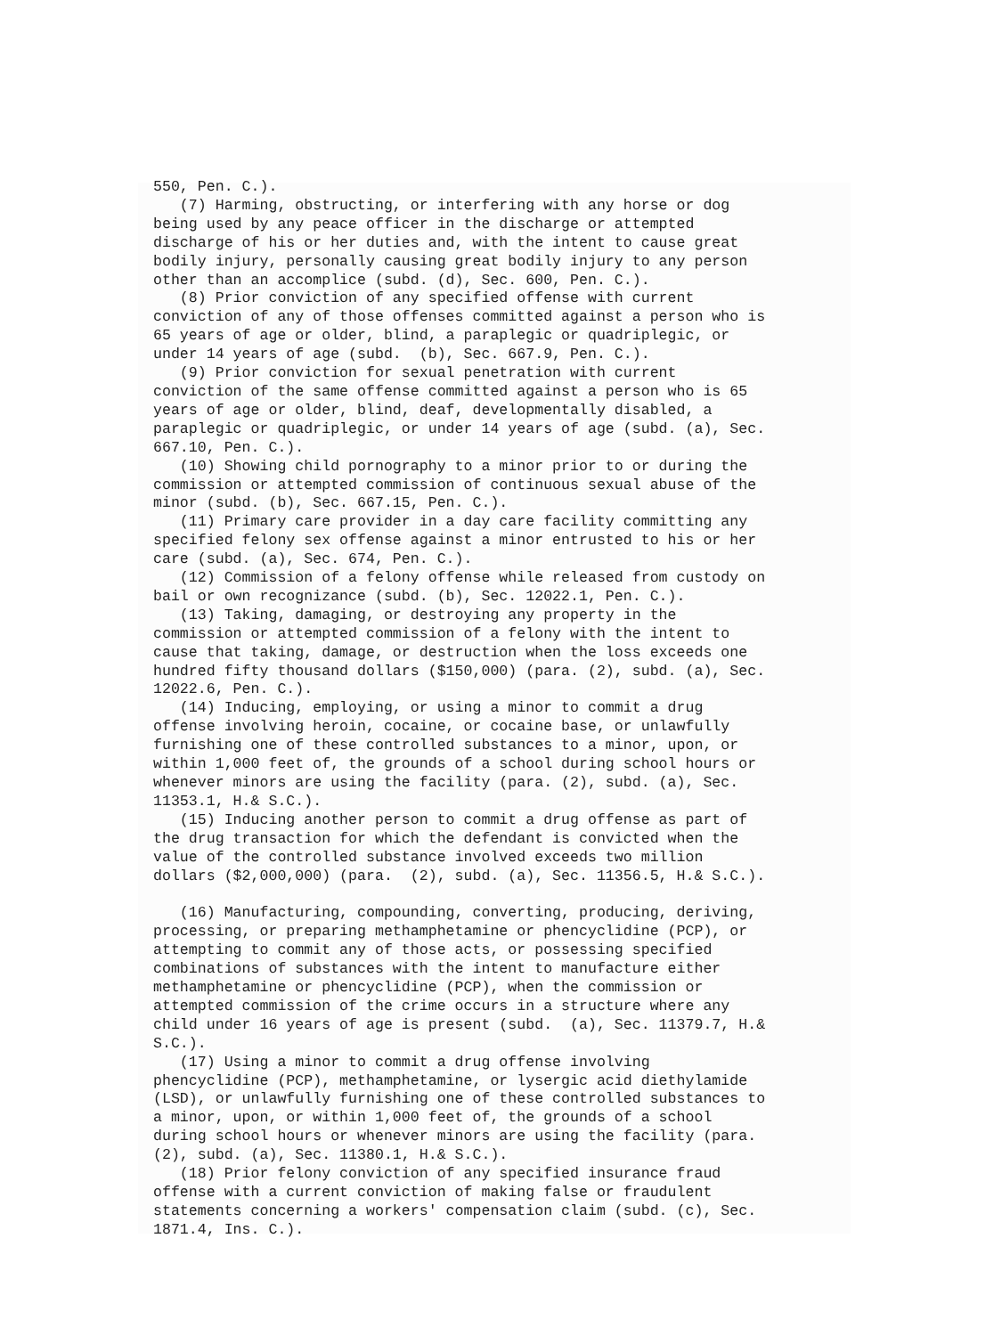550, Pen. C.). (7) Harming, obstructing, or interfering with any horse or dog being used by any peace officer in the discharge or attempted discharge of his or her duties and, with the intent to cause great bodily injury, personally causing great bodily injury to any person other than an accomplice (subd. (d), Sec. 600, Pen. C.). (8) Prior conviction of any specified offense with current conviction of any of those offenses committed against a person who is 65 years of age or older, blind, a paraplegic or quadriplegic, or under 14 years of age (subd. (b), Sec. 667.9, Pen. C.). (9) Prior conviction for sexual penetration with current conviction of the same offense committed against a person who is 65 years of age or older, blind, deaf, developmentally disabled, a paraplegic or quadriplegic, or under 14 years of age (subd. (a), Sec. 667.10, Pen. C.). (10) Showing child pornography to a minor prior to or during the commission or attempted commission of continuous sexual abuse of the minor (subd. (b), Sec. 667.15, Pen. C.). (11) Primary care provider in a day care facility committing any specified felony sex offense against a minor entrusted to his or her care (subd. (a), Sec. 674, Pen. C.). (12) Commission of a felony offense while released from custody on bail or own recognizance (subd. (b), Sec. 12022.1, Pen. C.). (13) Taking, damaging, or destroying any property in the commission or attempted commission of a felony with the intent to cause that taking, damage, or destruction when the loss exceeds one hundred fifty thousand dollars ($150,000) (para. (2), subd. (a), Sec. 12022.6, Pen. C.). (14) Inducing, employing, or using a minor to commit a drug offense involving heroin, cocaine, or cocaine base, or unlawfully furnishing one of these controlled substances to a minor, upon, or within 1,000 feet of, the grounds of a school during school hours or whenever minors are using the facility (para. (2), subd. (a), Sec. 11353.1, H.& S.C.). (15) Inducing another person to commit a drug offense as part of the drug transaction for which the defendant is convicted when the value of the controlled substance involved exceeds two million dollars ($2,000,000) (para. (2), subd. (a), Sec. 11356.5, H.& S.C.). (16) Manufacturing, compounding, converting, producing, deriving, processing, or preparing methamphetamine or phencyclidine (PCP), or attempting to commit any of those acts, or possessing specified combinations of substances with the intent to manufacture either methamphetamine or phencyclidine (PCP), when the commission or attempted commission of the crime occurs in a structure where any child under 16 years of age is present (subd. (a), Sec. 11379.7, H.& S.C.). (17) Using a minor to commit a drug offense involving phencyclidine (PCP), methamphetamine, or lysergic acid diethylamide (LSD), or unlawfully furnishing one of these controlled substances to a minor, upon, or within 1,000 feet of, the grounds of a school during school hours or whenever minors are using the facility (para. (2), subd. (a), Sec. 11380.1, H.& S.C.). (18) Prior felony conviction of any specified insurance fraud offense with a current conviction of making false or fraudulent statements concerning a workers' compensation claim (subd. (c), Sec. 1871.4, Ins. C.).